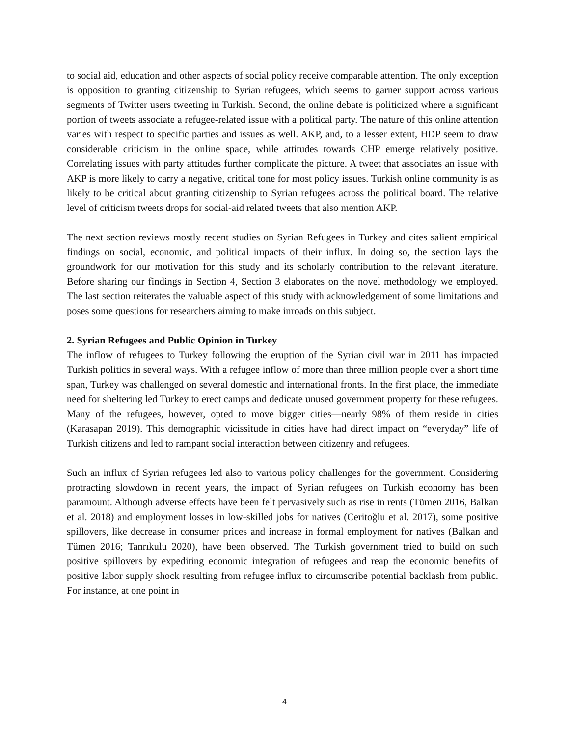to social aid, education and other aspects of social policy receive comparable attention. The only exception is opposition to granting citizenship to Syrian refugees, which seems to garner support across various segments of Twitter users tweeting in Turkish. Second, the online debate is politicized where a significant portion of tweets associate a refugee-related issue with a political party. The nature of this online attention varies with respect to specific parties and issues as well. AKP, and, to a lesser extent, HDP seem to draw considerable criticism in the online space, while attitudes towards CHP emerge relatively positive. Correlating issues with party attitudes further complicate the picture. A tweet that associates an issue with AKP is more likely to carry a negative, critical tone for most policy issues. Turkish online community is as likely to be critical about granting citizenship to Syrian refugees across the political board. The relative level of criticism tweets drops for social-aid related tweets that also mention AKP.
The next section reviews mostly recent studies on Syrian Refugees in Turkey and cites salient empirical findings on social, economic, and political impacts of their influx. In doing so, the section lays the groundwork for our motivation for this study and its scholarly contribution to the relevant literature. Before sharing our findings in Section 4, Section 3 elaborates on the novel methodology we employed. The last section reiterates the valuable aspect of this study with acknowledgement of some limitations and poses some questions for researchers aiming to make inroads on this subject.
2. Syrian Refugees and Public Opinion in Turkey
The inflow of refugees to Turkey following the eruption of the Syrian civil war in 2011 has impacted Turkish politics in several ways. With a refugee inflow of more than three million people over a short time span, Turkey was challenged on several domestic and international fronts. In the first place, the immediate need for sheltering led Turkey to erect camps and dedicate unused government property for these refugees. Many of the refugees, however, opted to move bigger cities—nearly 98% of them reside in cities (Karasapan 2019). This demographic vicissitude in cities have had direct impact on “everyday” life of Turkish citizens and led to rampant social interaction between citizenry and refugees.
Such an influx of Syrian refugees led also to various policy challenges for the government. Considering protracting slowdown in recent years, the impact of Syrian refugees on Turkish economy has been paramount. Although adverse effects have been felt pervasively such as rise in rents (Tümen 2016, Balkan et al. 2018) and employment losses in low-skilled jobs for natives (Ceritoğlu et al. 2017), some positive spillovers, like decrease in consumer prices and increase in formal employment for natives (Balkan and Tümen 2016; Tanrıkulu 2020), have been observed. The Turkish government tried to build on such positive spillovers by expediting economic integration of refugees and reap the economic benefits of positive labor supply shock resulting from refugee influx to circumscribe potential backlash from public. For instance, at one point in
4